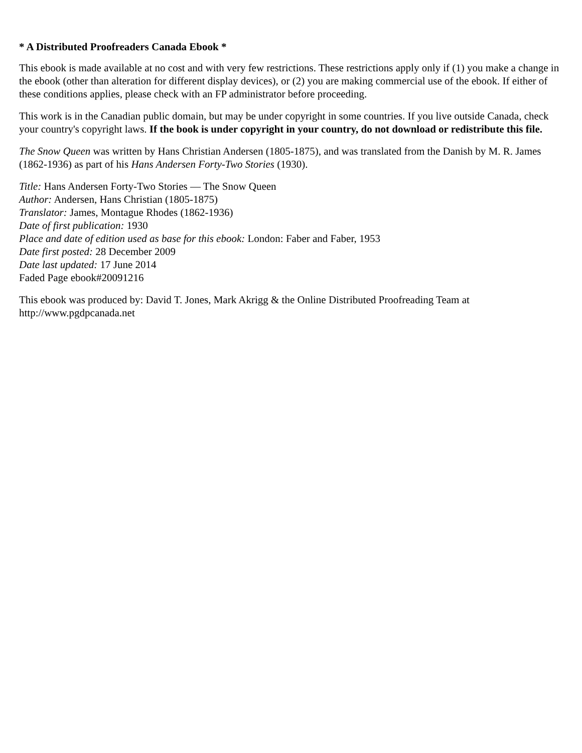* A Distributed Proofreaders Canada Ebook *
This ebook is made available at no cost and with very few restrictions. These restrictions apply only if (1) you make a change in the ebook (other than alteration for different display devices), or (2) you are making commercial use of the ebook. If either of these conditions applies, please check with an FP administrator before proceeding.
This work is in the Canadian public domain, but may be under copyright in some countries. If you live outside Canada, check your country's copyright laws. If the book is under copyright in your country, do not download or redistribute this file.
The Snow Queen was written by Hans Christian Andersen (1805-1875), and was translated from the Danish by M. R. James (1862-1936) as part of his Hans Andersen Forty-Two Stories (1930).
Title: Hans Andersen Forty-Two Stories — The Snow Queen
Author: Andersen, Hans Christian (1805-1875)
Translator: James, Montague Rhodes (1862-1936)
Date of first publication: 1930
Place and date of edition used as base for this ebook: London: Faber and Faber, 1953
Date first posted: 28 December 2009
Date last updated: 17 June 2014
Faded Page ebook#20091216
This ebook was produced by: David T. Jones, Mark Akrigg & the Online Distributed Proofreading Team at http://www.pgdpcanada.net